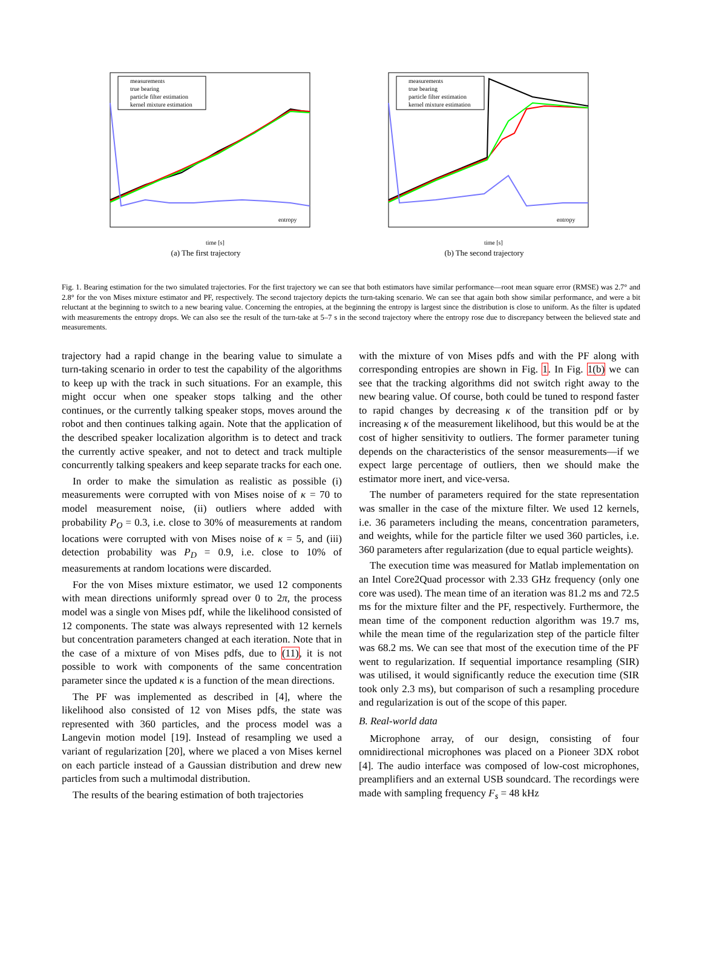measurements
true bearing
particle filter estimation
kernel mixture estimation
entropy
time [s]
(a) The first trajectory
measurements
true bearing
particle filter estimation
kernel mixture estimation
entropy
time [s]
(b) The second trajectory
Fig. 1. Bearing estimation for the two simulated trajectories. For the first trajectory we can see that both estimators have similar performance—root mean square error (RMSE) was 2.7° and 2.8° for the von Mises mixture estimator and PF, respectively. The second trajectory depicts the turn-taking scenario. We can see that again both show similar performance, and were a bit reluctant at the beginning to switch to a new bearing value. Concerning the entropies, at the beginning the entropy is largest since the distribution is close to uniform. As the filter is updated with measurements the entropy drops. We can also see the result of the turn-take at 5–7 s in the second trajectory where the entropy rose due to discrepancy between the believed state and measurements.
trajectory had a rapid change in the bearing value to simulate a turn-taking scenario in order to test the capability of the algorithms to keep up with the track in such situations. For an example, this might occur when one speaker stops talking and the other continues, or the currently talking speaker stops, moves around the robot and then continues talking again. Note that the application of the described speaker localization algorithm is to detect and track the currently active speaker, and not to detect and track multiple concurrently talking speakers and keep separate tracks for each one.
In order to make the simulation as realistic as possible (i) measurements were corrupted with von Mises noise of κ = 70 to model measurement noise, (ii) outliers where added with probability P<sub>O</sub> = 0.3, i.e. close to 30% of measurements at random locations were corrupted with von Mises noise of κ = 5, and (iii) detection probability was P<sub>D</sub> = 0.9, i.e. close to 10% of measurements at random locations were discarded.
For the von Mises mixture estimator, we used 12 components with mean directions uniformly spread over 0 to 2π, the process model was a single von Mises pdf, while the likelihood consisted of 12 components. The state was always represented with 12 kernels but concentration parameters changed at each iteration. Note that in the case of a mixture of von Mises pdfs, due to (11), it is not possible to work with components of the same concentration parameter since the updated κ is a function of the mean directions.
The PF was implemented as described in [4], where the likelihood also consisted of 12 von Mises pdfs, the state was represented with 360 particles, and the process model was a Langevin motion model [19]. Instead of resampling we used a variant of regularization [20], where we placed a von Mises kernel on each particle instead of a Gaussian distribution and drew new particles from such a multimodal distribution.
The results of the bearing estimation of both trajectories
with the mixture of von Mises pdfs and with the PF along with corresponding entropies are shown in Fig. 1. In Fig. 1(b) we can see that the tracking algorithms did not switch right away to the new bearing value. Of course, both could be tuned to respond faster to rapid changes by decreasing κ of the transition pdf or by increasing κ of the measurement likelihood, but this would be at the cost of higher sensitivity to outliers. The former parameter tuning depends on the characteristics of the sensor measurements—if we expect large percentage of outliers, then we should make the estimator more inert, and vice-versa.
The number of parameters required for the state representation was smaller in the case of the mixture filter. We used 12 kernels, i.e. 36 parameters including the means, concentration parameters, and weights, while for the particle filter we used 360 particles, i.e. 360 parameters after regularization (due to equal particle weights).
The execution time was measured for Matlab implementation on an Intel Core2Quad processor with 2.33 GHz frequency (only one core was used). The mean time of an iteration was 81.2 ms and 72.5 ms for the mixture filter and the PF, respectively. Furthermore, the mean time of the component reduction algorithm was 19.7 ms, while the mean time of the regularization step of the particle filter was 68.2 ms. We can see that most of the execution time of the PF went to regularization. If sequential importance resampling (SIR) was utilised, it would significantly reduce the execution time (SIR took only 2.3 ms), but comparison of such a resampling procedure and regularization is out of the scope of this paper.
B. Real-world data
Microphone array, of our design, consisting of four omnidirectional microphones was placed on a Pioneer 3DX robot [4]. The audio interface was composed of low-cost microphones, preamplifiers and an external USB soundcard. The recordings were made with sampling frequency F<sub>s</sub> = 48 kHz